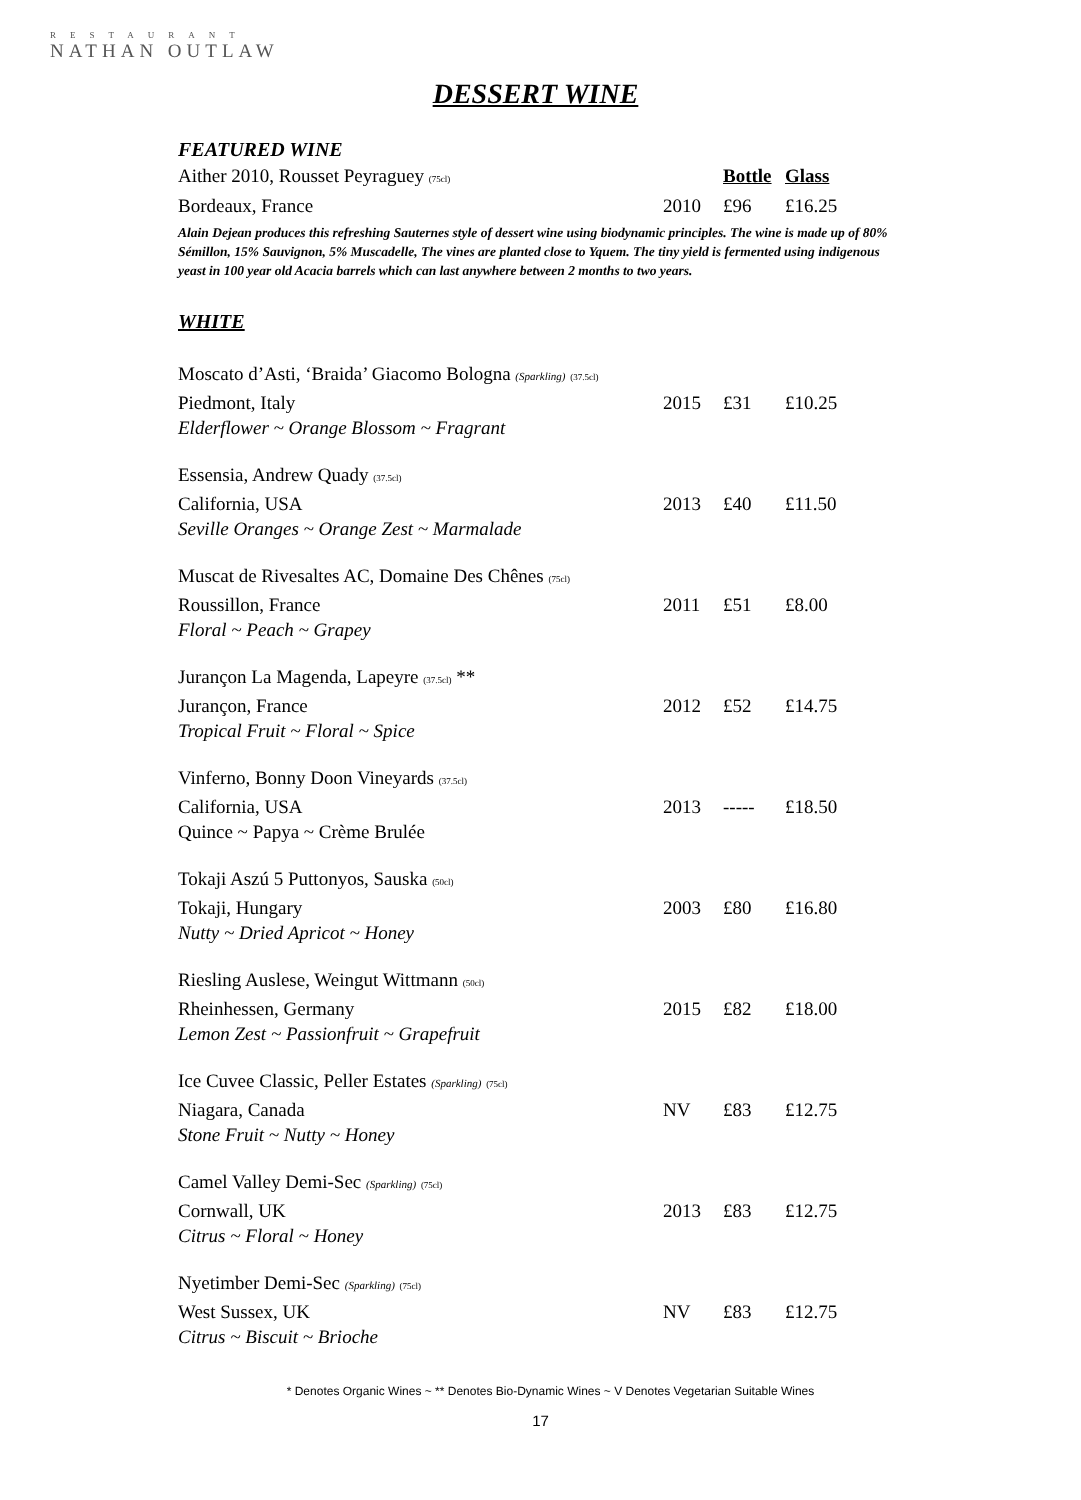RESTAURANT
NATHAN OUTLAW
DESSERT WINE
FEATURED WINE
| Aither 2010, Rousset Peyraguey (75cl) | | Bottle | Glass |
| Bordeaux, France | 2010 | £96 | £16.25 |
Alain Dejean produces this refreshing Sauternes style of dessert wine using biodynamic principles. The wine is made up of 80% Sémillon, 15% Sauvignon, 5% Muscadelle, The vines are planted close to Yquem. The tiny yield is fermented using indigenous yeast in 100 year old Acacia barrels which can last anywhere between 2 months to two years.
WHITE
| Moscato d’Asti, ‘Braida’ Giacomo Bologna (Sparkling) (37.5cl) | | | |
| Piedmont, Italy | 2015 | £31 | £10.25 |
| Elderflower ~ Orange Blossom ~ Fragrant | | | |
| Essensia, Andrew Quady (37.5cl) | | | |
| California, USA | 2013 | £40 | £11.50 |
| Seville Oranges ~ Orange Zest ~ Marmalade | | | |
| Muscat de Rivesaltes AC, Domaine Des Chênes (75cl) | | | |
| Roussillon, France | 2011 | £51 | £8.00 |
| Floral ~ Peach ~ Grapey | | | |
| Jurançon La Magenda, Lapeyre (37.5cl) ** | | | |
| Jurançon, France | 2012 | £52 | £14.75 |
| Tropical Fruit ~ Floral ~ Spice | | | |
| Vinferno, Bonny Doon Vineyards (37.5cl) | | | |
| California, USA | 2013 | ----- | £18.50 |
| Quince ~ Papya ~ Crème Brulée | | | |
| Tokaji Aszú 5 Puttonyos, Sauska (50cl) | | | |
| Tokaji, Hungary | 2003 | £80 | £16.80 |
| Nutty ~ Dried Apricot ~ Honey | | | |
| Riesling Auslese, Weingut Wittmann (50cl) | | | |
| Rheinhessen, Germany | 2015 | £82 | £18.00 |
| Lemon Zest ~ Passionfruit ~ Grapefruit | | | |
| Ice Cuvee Classic, Peller Estates (Sparkling) (75cl) | | | |
| Niagara, Canada | NV | £83 | £12.75 |
| Stone Fruit ~ Nutty ~ Honey | | | |
| Camel Valley Demi-Sec (Sparkling) (75cl) | | | |
| Cornwall, UK | 2013 | £83 | £12.75 |
| Citrus ~ Floral ~ Honey | | | |
| Nyetimber Demi-Sec (Sparkling) (75cl) | | | |
| West Sussex, UK | NV | £83 | £12.75 |
| Citrus ~ Biscuit ~ Brioche | | | |
* Denotes Organic Wines ~ ** Denotes Bio-Dynamic Wines ~ V Denotes Vegetarian Suitable Wines
17